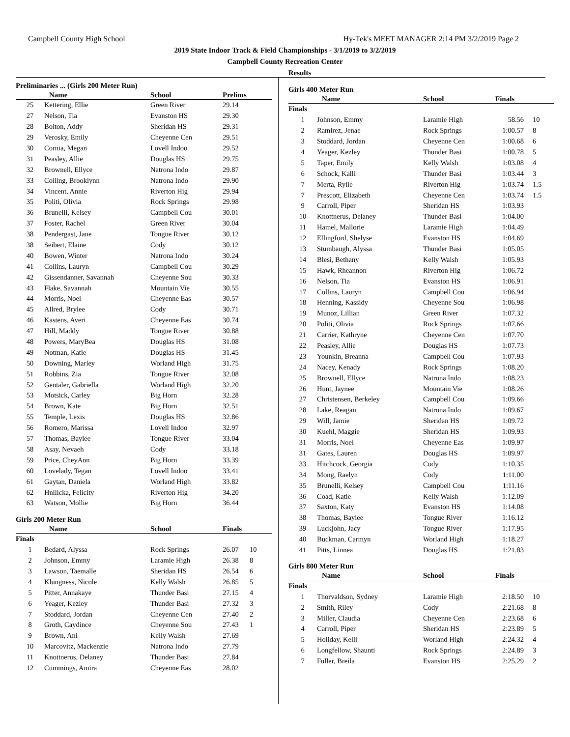Campbell County High School Hy-Tek's MEET MANAGER 2:14 PM 3/2/2019 Page 2
2019 State Indoor Track & Field Championships - 3/1/2019 to 3/2/2019
Campbell County Recreation Center
Results
Preliminaries ... (Girls 200 Meter Run)
| | Name | School | Prelims | |
| --- | --- | --- | --- | --- |
| 25 | Kettering, Ellie | Green River | 29.14 | |
| 27 | Nelson, Tia | Evanston HS | 29.30 | |
| 28 | Bolton, Addy | Sheridan HS | 29.31 | |
| 29 | Verosky, Emily | Cheyenne Cen | 29.51 | |
| 30 | Cornia, Megan | Lovell Indoo | 29.52 | |
| 31 | Peasley, Allie | Douglas HS | 29.75 | |
| 32 | Brownell, Ellyce | Natrona Indo | 29.87 | |
| 33 | Colling, Brooklynn | Natrona Indo | 29.90 | |
| 34 | Vincent, Annie | Riverton Hig | 29.94 | |
| 35 | Politi, Olivia | Rock Springs | 29.98 | |
| 36 | Brunelli, Kelsey | Campbell Cou | 30.01 | |
| 37 | Foster, Rachel | Green River | 30.04 | |
| 38 | Pendergast, Jane | Tongue River | 30.12 | |
| 38 | Seibert, Elaine | Cody | 30.12 | |
| 40 | Bowen, Winter | Natrona Indo | 30.24 | |
| 41 | Collins, Lauryn | Campbell Cou | 30.29 | |
| 42 | Gissendanner, Savannah | Cheyenne Sou | 30.33 | |
| 43 | Flake, Savannah | Mountain Vie | 30.55 | |
| 44 | Morris, Noel | Cheyenne Eas | 30.57 | |
| 45 | Allred, Brylee | Cody | 30.71 | |
| 46 | Kastens, Averi | Cheyenne Eas | 30.74 | |
| 47 | Hill, Maddy | Tongue River | 30.88 | |
| 48 | Powers, MaryBea | Douglas HS | 31.08 | |
| 49 | Notman, Katie | Douglas HS | 31.45 | |
| 50 | Downing, Marley | Worland High | 31.75 | |
| 51 | Robbins, Zia | Tongue River | 32.08 | |
| 52 | Gentaler, Gabriella | Worland High | 32.20 | |
| 53 | Motsick, Carley | Big Horn | 32.28 | |
| 54 | Brown, Kate | Big Horn | 32.51 | |
| 55 | Temple, Lexis | Douglas HS | 32.86 | |
| 56 | Romero, Marissa | Lovell Indoo | 32.97 | |
| 57 | Thomas, Baylee | Tongue River | 33.04 | |
| 58 | Asay, Nevaeh | Cody | 33.18 | |
| 59 | Price, CheyAnn | Big Horn | 33.39 | |
| 60 | Lovelady, Tegan | Lovell Indoo | 33.41 | |
| 61 | Gaytan, Daniela | Worland High | 33.82 | |
| 62 | Hnilicka, Felicity | Riverton Hig | 34.20 | |
| 63 | Watson, Mollie | Big Horn | 36.44 | |
Girls 200 Meter Run
| | Name | School | Finals | |
| --- | --- | --- | --- | --- |
| Finals | | | | |
| 1 | Bedard, Alyssa | Rock Springs | 26.07 | 10 |
| 2 | Johnson, Emmy | Laramie High | 26.38 | 8 |
| 3 | Lawson, Taemalle | Sheridan HS | 26.54 | 6 |
| 4 | Klungness, Nicole | Kelly Walsh | 26.85 | 5 |
| 5 | Pitter, Annakaye | Thunder Basi | 27.15 | 4 |
| 6 | Yeager, Kezley | Thunder Basi | 27.32 | 3 |
| 7 | Stoddard, Jordan | Cheyenne Cen | 27.40 | 2 |
| 8 | Groth, Caydince | Cheyenne Sou | 27.43 | 1 |
| 9 | Brown, Ani | Kelly Walsh | 27.69 | |
| 10 | Marcovitz, Mackenzie | Natrona Indo | 27.79 | |
| 11 | Knottnerus, Delaney | Thunder Basi | 27.84 | |
| 12 | Cummings, Amira | Cheyenne Eas | 28.02 | |
Girls 400 Meter Run
| | Name | School | Finals | |
| --- | --- | --- | --- | --- |
| Finals | | | | |
| 1 | Johnson, Emmy | Laramie High | 58.56 | 10 |
| 2 | Ramirez, Jenae | Rock Springs | 1:00.57 | 8 |
| 3 | Stoddard, Jordan | Cheyenne Cen | 1:00.68 | 6 |
| 4 | Yeager, Kezley | Thunder Basi | 1:00.78 | 5 |
| 5 | Taper, Emily | Kelly Walsh | 1:03.08 | 4 |
| 6 | Schock, Kalli | Thunder Basi | 1:03.44 | 3 |
| 7 | Merta, Rylie | Riverton Hig | 1:03.74 | 1.5 |
| 7 | Prescott, Elizabeth | Cheyenne Cen | 1:03.74 | 1.5 |
| 9 | Carroll, Piper | Sheridan HS | 1:03.93 | |
| 10 | Knottnerus, Delaney | Thunder Basi | 1:04.00 | |
| 11 | Hamel, Mallorie | Laramie High | 1:04.49 | |
| 12 | Ellingford, Shelyse | Evanston HS | 1:04.69 | |
| 13 | Stumbaugh, Alyssa | Thunder Basi | 1:05.05 | |
| 14 | Blesi, Bethany | Kelly Walsh | 1:05.93 | |
| 15 | Hawk, Rheannon | Riverton Hig | 1:06.72 | |
| 16 | Nelson, Tia | Evanston HS | 1:06.91 | |
| 17 | Collins, Lauryn | Campbell Cou | 1:06.94 | |
| 18 | Henning, Kassidy | Cheyenne Sou | 1:06.98 | |
| 19 | Munoz, Lillian | Green River | 1:07.32 | |
| 20 | Politi, Olivia | Rock Springs | 1:07.66 | |
| 21 | Carrier, Kathryne | Cheyenne Cen | 1:07.70 | |
| 22 | Peasley, Allie | Douglas HS | 1:07.73 | |
| 23 | Younkin, Breanna | Campbell Cou | 1:07.93 | |
| 24 | Nacey, Kenady | Rock Springs | 1:08.20 | |
| 25 | Brownell, Ellyce | Natrona Indo | 1:08.23 | |
| 26 | Hunt, Jaynee | Mountain Vie | 1:08.26 | |
| 27 | Christensen, Berkeley | Campbell Cou | 1:09.66 | |
| 28 | Lake, Reagan | Natrona Indo | 1:09.67 | |
| 29 | Will, Jamie | Sheridan HS | 1:09.72 | |
| 30 | Kuehl, Maggie | Sheridan HS | 1:09.93 | |
| 31 | Morris, Noel | Cheyenne Eas | 1:09.97 | |
| 31 | Gates, Lauren | Douglas HS | 1:09.97 | |
| 33 | Hitchcock, Georgia | Cody | 1:10.35 | |
| 34 | Mong, Raelyn | Cody | 1:11.00 | |
| 35 | Brunelli, Kelsey | Campbell Cou | 1:11.16 | |
| 36 | Coad, Katie | Kelly Walsh | 1:12.09 | |
| 37 | Saxton, Katy | Evanston HS | 1:14.08 | |
| 38 | Thomas, Baylee | Tongue River | 1:16.12 | |
| 39 | Luckjohn, Jacy | Tongue River | 1:17.95 | |
| 40 | Buckman, Carmyn | Worland High | 1:18.27 | |
| 41 | Pitts, Linnea | Douglas HS | 1:21.83 | |
Girls 800 Meter Run
| | Name | School | Finals | |
| --- | --- | --- | --- | --- |
| Finals | | | | |
| 1 | Thorvaldson, Sydney | Laramie High | 2:18.50 | 10 |
| 2 | Smith, Riley | Cody | 2:21.68 | 8 |
| 3 | Miller, Claudia | Cheyenne Cen | 2:23.68 | 6 |
| 4 | Carroll, Piper | Sheridan HS | 2:23.89 | 5 |
| 5 | Holiday, Kelli | Worland High | 2:24.32 | 4 |
| 6 | Longfellow, Shaunti | Rock Springs | 2:24.89 | 3 |
| 7 | Fuller, Breila | Evanston HS | 2:25.29 | 2 |